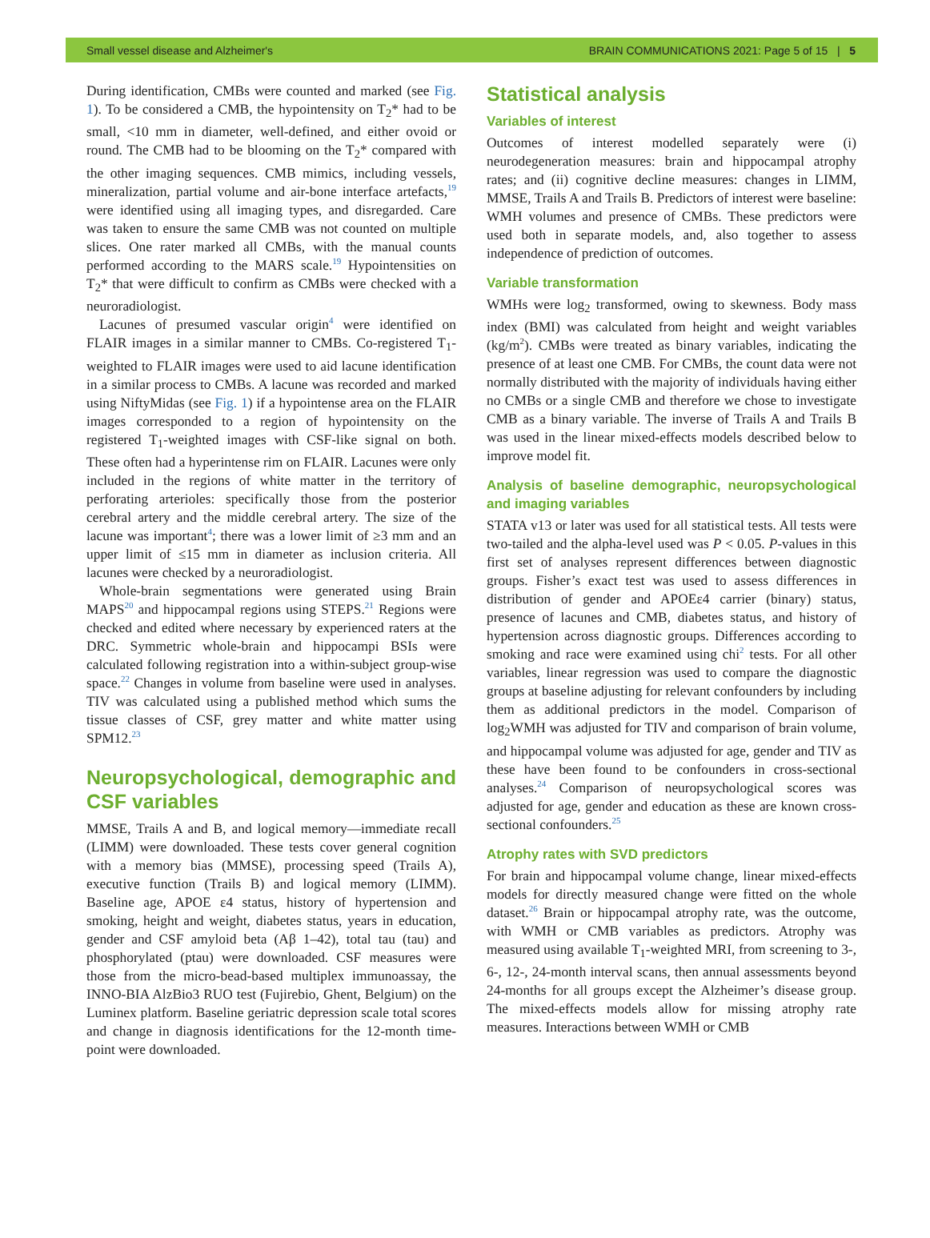Small vessel disease and Alzheimer's BRAIN COMMUNICATIONS 2021: Page 5 of 15 | 5
During identification, CMBs were counted and marked (see Fig. 1). To be considered a CMB, the hypointensity on T<sub>2</sub>* had to be small, <10 mm in diameter, well-defined, and either ovoid or round. The CMB had to be blooming on the T<sub>2</sub>* compared with the other imaging sequences. CMB mimics, including vessels, mineralization, partial volume and air-bone interface artefacts,<sup>19</sup> were identified using all imaging types, and disregarded. Care was taken to ensure the same CMB was not counted on multiple slices. One rater marked all CMBs, with the manual counts performed according to the MARS scale.<sup>19</sup> Hypointensities on T<sub>2</sub>* that were difficult to confirm as CMBs were checked with a neuroradiologist.
Lacunes of presumed vascular origin<sup>4</sup> were identified on FLAIR images in a similar manner to CMBs. Co-registered T<sub>1</sub>-weighted to FLAIR images were used to aid lacune identification in a similar process to CMBs. A lacune was recorded and marked using NiftyMidas (see Fig. 1) if a hypointense area on the FLAIR images corresponded to a region of hypointensity on the registered T<sub>1</sub>-weighted images with CSF-like signal on both. These often had a hyperintense rim on FLAIR. Lacunes were only included in the regions of white matter in the territory of perforating arterioles: specifically those from the posterior cerebral artery and the middle cerebral artery. The size of the lacune was important<sup>4</sup>; there was a lower limit of ≥3 mm and an upper limit of ≤15 mm in diameter as inclusion criteria. All lacunes were checked by a neuroradiologist.
Whole-brain segmentations were generated using Brain MAPS<sup>20</sup> and hippocampal regions using STEPS.<sup>21</sup> Regions were checked and edited where necessary by experienced raters at the DRC. Symmetric whole-brain and hippocampi BSIs were calculated following registration into a within-subject group-wise space.<sup>22</sup> Changes in volume from baseline were used in analyses. TIV was calculated using a published method which sums the tissue classes of CSF, grey matter and white matter using SPM12.<sup>23</sup>
Neuropsychological, demographic and CSF variables
MMSE, Trails A and B, and logical memory—immediate recall (LIMM) were downloaded. These tests cover general cognition with a memory bias (MMSE), processing speed (Trails A), executive function (Trails B) and logical memory (LIMM). Baseline age, APOE ε4 status, history of hypertension and smoking, height and weight, diabetes status, years in education, gender and CSF amyloid beta (Aβ 1–42), total tau (tau) and phosphorylated (ptau) were downloaded. CSF measures were those from the micro-bead-based multiplex immunoassay, the INNO-BIA AlzBio3 RUO test (Fujirebio, Ghent, Belgium) on the Luminex platform. Baseline geriatric depression scale total scores and change in diagnosis identifications for the 12-month time-point were downloaded.
Statistical analysis
Variables of interest
Outcomes of interest modelled separately were (i) neurodegeneration measures: brain and hippocampal atrophy rates; and (ii) cognitive decline measures: changes in LIMM, MMSE, Trails A and Trails B. Predictors of interest were baseline: WMH volumes and presence of CMBs. These predictors were used both in separate models, and, also together to assess independence of prediction of outcomes.
Variable transformation
WMHs were log<sub>2</sub> transformed, owing to skewness. Body mass index (BMI) was calculated from height and weight variables (kg/m<sup>2</sup>). CMBs were treated as binary variables, indicating the presence of at least one CMB. For CMBs, the count data were not normally distributed with the majority of individuals having either no CMBs or a single CMB and therefore we chose to investigate CMB as a binary variable. The inverse of Trails A and Trails B was used in the linear mixed-effects models described below to improve model fit.
Analysis of baseline demographic, neuropsychological and imaging variables
STATA v13 or later was used for all statistical tests. All tests were two-tailed and the alpha-level used was P < 0.05. P-values in this first set of analyses represent differences between diagnostic groups. Fisher’s exact test was used to assess differences in distribution of gender and APOEε4 carrier (binary) status, presence of lacunes and CMB, diabetes status, and history of hypertension across diagnostic groups. Differences according to smoking and race were examined using chi<sup>2</sup> tests. For all other variables, linear regression was used to compare the diagnostic groups at baseline adjusting for relevant confounders by including them as additional predictors in the model. Comparison of log<sub>2</sub>WMH was adjusted for TIV and comparison of brain volume, and hippocampal volume was adjusted for age, gender and TIV as these have been found to be confounders in cross-sectional analyses.<sup>24</sup> Comparison of neuropsychological scores was adjusted for age, gender and education as these are known cross-sectional confounders.<sup>25</sup>
Atrophy rates with SVD predictors
For brain and hippocampal volume change, linear mixed-effects models for directly measured change were fitted on the whole dataset.<sup>26</sup> Brain or hippocampal atrophy rate, was the outcome, with WMH or CMB variables as predictors. Atrophy was measured using available T<sub>1</sub>-weighted MRI, from screening to 3-, 6-, 12-, 24-month interval scans, then annual assessments beyond 24-months for all groups except the Alzheimer’s disease group. The mixed-effects models allow for missing atrophy rate measures. Interactions between WMH or CMB